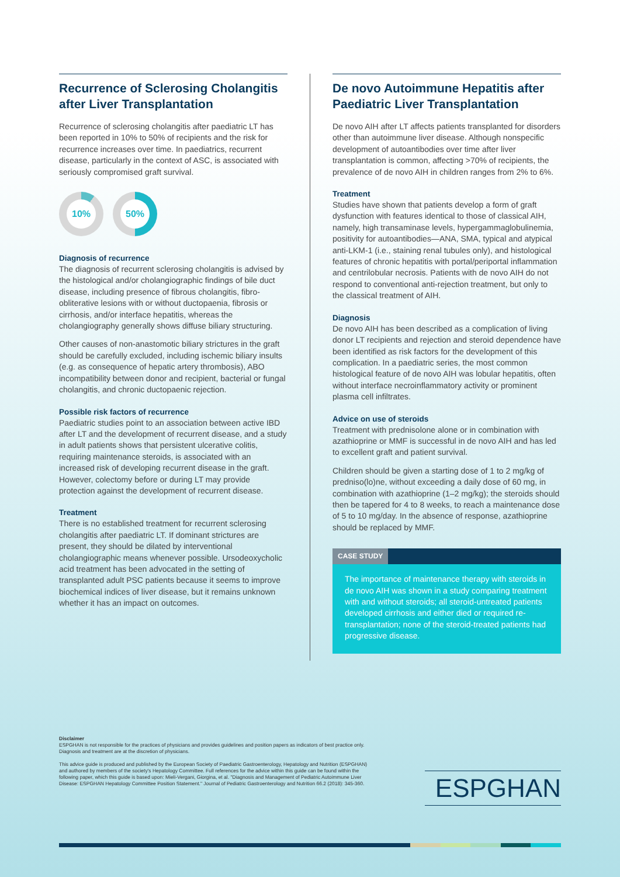Recurrence of Sclerosing Cholangitis after Liver Transplantation
Recurrence of sclerosing cholangitis after paediatric LT has been reported in 10% to 50% of recipients and the risk for recurrence increases over time. In paediatrics, recurrent disease, particularly in the context of ASC, is associated with seriously compromised graft survival.
10% 50%
Diagnosis of recurrence
The diagnosis of recurrent sclerosing cholangitis is advised by the histological and/or cholangiographic findings of bile duct disease, including presence of fibrous cholangitis, fibro-obliterative lesions with or without ductopaenia, fibrosis or cirrhosis, and/or interface hepatitis, whereas the cholangiography generally shows diffuse biliary structuring.
Other causes of non-anastomotic biliary strictures in the graft should be carefully excluded, including ischemic biliary insults (e.g. as consequence of hepatic artery thrombosis), ABO incompatibility between donor and recipient, bacterial or fungal cholangitis, and chronic ductopaenic rejection.
Possible risk factors of recurrence
Paediatric studies point to an association between active IBD after LT and the development of recurrent disease, and a study in adult patients shows that persistent ulcerative colitis, requiring maintenance steroids, is associated with an increased risk of developing recurrent disease in the graft. However, colectomy before or during LT may provide protection against the development of recurrent disease.
Treatment
There is no established treatment for recurrent sclerosing cholangitis after paediatric LT. If dominant strictures are present, they should be dilated by interventional cholangiographic means whenever possible. Ursodeoxycholic acid treatment has been advocated in the setting of transplanted adult PSC patients because it seems to improve biochemical indices of liver disease, but it remains unknown whether it has an impact on outcomes.
De novo Autoimmune Hepatitis after Paediatric Liver Transplantation
De novo AIH after LT affects patients transplanted for disorders other than autoimmune liver disease. Although nonspecific development of autoantibodies over time after liver transplantation is common, affecting >70% of recipients, the prevalence of de novo AIH in children ranges from 2% to 6%.
Treatment
Studies have shown that patients develop a form of graft dysfunction with features identical to those of classical AIH, namely, high transaminase levels, hypergammaglobulinemia, positivity for autoantibodies—ANA, SMA, typical and atypical anti-LKM-1 (i.e., staining renal tubules only), and histological features of chronic hepatitis with portal/periportal inflammation and centrilobular necrosis. Patients with de novo AIH do not respond to conventional anti-rejection treatment, but only to the classical treatment of AIH.
Diagnosis
De novo AIH has been described as a complication of living donor LT recipients and rejection and steroid dependence have been identified as risk factors for the development of this complication. In a paediatric series, the most common histological feature of de novo AIH was lobular hepatitis, often without interface necroinflammatory activity or prominent plasma cell infiltrates.
Advice on use of steroids
Treatment with prednisolone alone or in combination with azathioprine or MMF is successful in de novo AIH and has led to excellent graft and patient survival.
Children should be given a starting dose of 1 to 2 mg/kg of predniso(lo)ne, without exceeding a daily dose of 60 mg, in combination with azathioprine (1–2 mg/kg); the steroids should then be tapered for 4 to 8 weeks, to reach a maintenance dose of 5 to 10 mg/day. In the absence of response, azathioprine should be replaced by MMF.
CASE STUDY
The importance of maintenance therapy with steroids in de novo AIH was shown in a study comparing treatment with and without steroids; all steroid-untreated patients developed cirrhosis and either died or required re-transplantation; none of the steroid-treated patients had progressive disease.
Disclaimer
ESPGHAN is not responsible for the practices of physicians and provides guidelines and position papers as indicators of best practice only. Diagnosis and treatment are at the discretion of physicians.
This advice guide is produced and published by the European Society of Paediatric Gastroenterology, Hepatology and Nutrition (ESPGHAN) and authored by members of the society's Hepatology Committee. Full references for the advice within this guide can be found within the following paper, which this guide is based upon: Mieli-Vergani, Giorgina, et al. "Diagnosis and Management of Pediatric Autoimmune Liver Disease: ESPGHAN Hepatology Committee Position Statement." Journal of Pediatric Gastroenterology and Nutrition 66.2 (2018): 345-360.
ESPGHAN